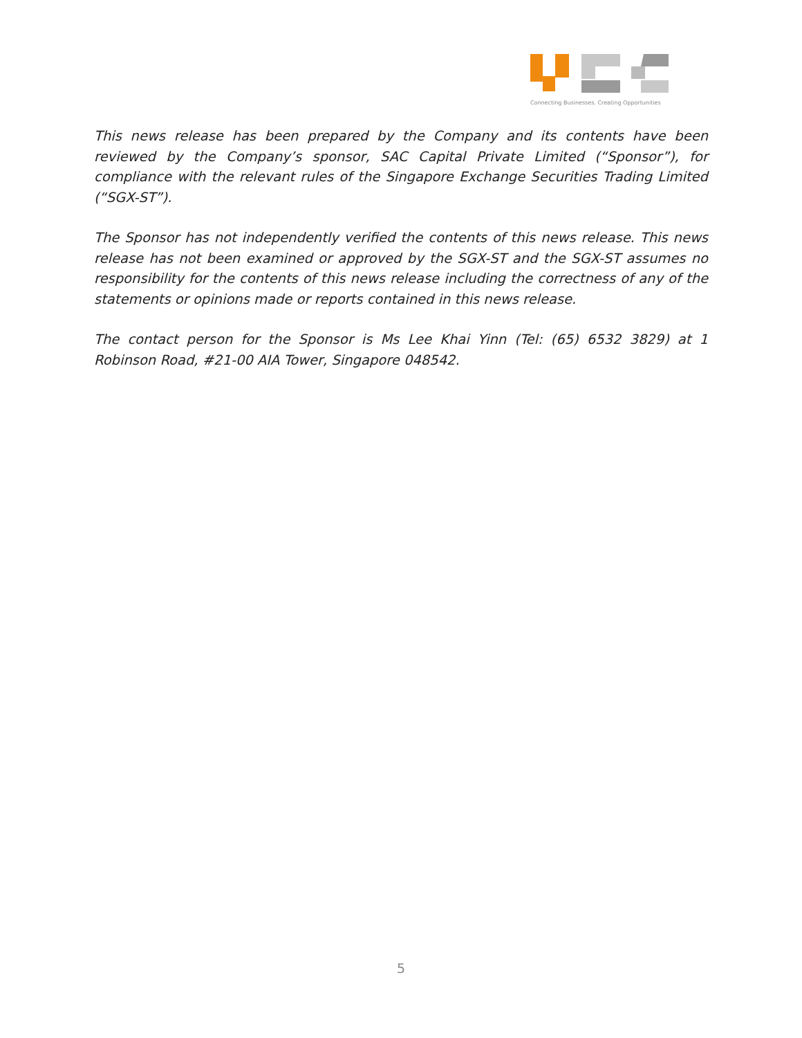Connecting Businesses. Creating Opportunities
This news release has been prepared by the Company and its contents have been reviewed by the Company’s sponsor, SAC Capital Private Limited (“Sponsor”), for compliance with the relevant rules of the Singapore Exchange Securities Trading Limited (“SGX-ST”).
The Sponsor has not independently verified the contents of this news release. This news release has not been examined or approved by the SGX-ST and the SGX-ST assumes no responsibility for the contents of this news release including the correctness of any of the statements or opinions made or reports contained in this news release.
The contact person for the Sponsor is Ms Lee Khai Yinn (Tel: (65) 6532 3829) at 1 Robinson Road, #21-00 AIA Tower, Singapore 048542.
5